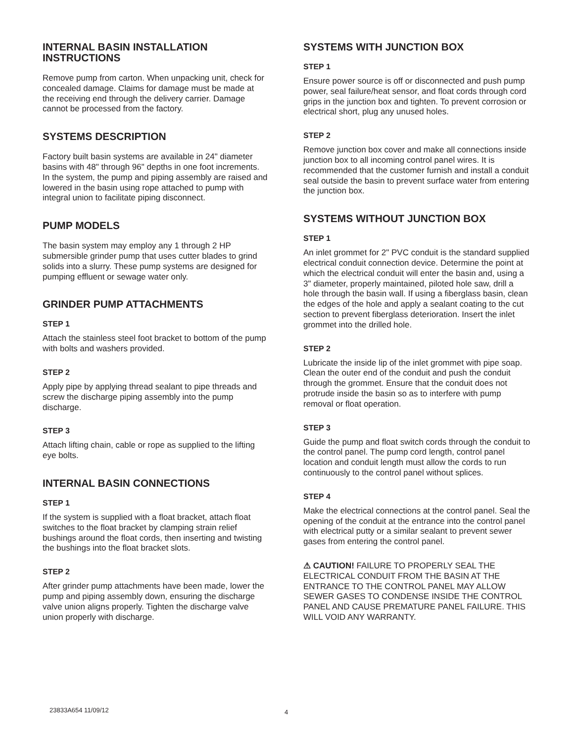INTERNAL BASIN INSTALLATION INSTRUCTIONS
Remove pump from carton. When unpacking unit, check for concealed damage. Claims for damage must be made at the receiving end through the delivery carrier. Damage cannot be processed from the factory.
SYSTEMS DESCRIPTION
Factory built basin systems are available in 24" diameter basins with 48" through 96" depths in one foot increments. In the system, the pump and piping assembly are raised and lowered in the basin using rope attached to pump with integral union to facilitate piping disconnect.
PUMP MODELS
The basin system may employ any 1 through 2 HP submersible grinder pump that uses cutter blades to grind solids into a slurry. These pump systems are designed for pumping effluent or sewage water only.
GRINDER PUMP ATTACHMENTS
STEP 1
Attach the stainless steel foot bracket to bottom of the pump with bolts and washers provided.
STEP 2
Apply pipe by applying thread sealant to pipe threads and screw the discharge piping assembly into the pump discharge.
STEP 3
Attach lifting chain, cable or rope as supplied to the lifting eye bolts.
INTERNAL BASIN CONNECTIONS
STEP 1
If the system is supplied with a float bracket, attach float switches to the float bracket by clamping strain relief bushings around the float cords, then inserting and twisting the bushings into the float bracket slots.
STEP 2
After grinder pump attachments have been made, lower the pump and piping assembly down, ensuring the discharge valve union aligns properly. Tighten the discharge valve union properly with discharge.
SYSTEMS WITH JUNCTION BOX
STEP 1
Ensure power source is off or disconnected and push pump power, seal failure/heat sensor, and float cords through cord grips in the junction box and tighten. To prevent corrosion or electrical short, plug any unused holes.
STEP 2
Remove junction box cover and make all connections inside junction box to all incoming control panel wires. It is recommended that the customer furnish and install a conduit seal outside the basin to prevent surface water from entering the junction box.
SYSTEMS WITHOUT JUNCTION BOX
STEP 1
An inlet grommet for 2" PVC conduit is the standard supplied electrical conduit connection device. Determine the point at which the electrical conduit will enter the basin and, using a 3" diameter, properly maintained, piloted hole saw, drill a hole through the basin wall. If using a fiberglass basin, clean the edges of the hole and apply a sealant coating to the cut section to prevent fiberglass deterioration. Insert the inlet grommet into the drilled hole.
STEP 2
Lubricate the inside lip of the inlet grommet with pipe soap. Clean the outer end of the conduit and push the conduit through the grommet. Ensure that the conduit does not protrude inside the basin so as to interfere with pump removal or float operation.
STEP 3
Guide the pump and float switch cords through the conduit to the control panel. The pump cord length, control panel location and conduit length must allow the cords to run continuously to the control panel without splices.
STEP 4
Make the electrical connections at the control panel. Seal the opening of the conduit at the entrance into the control panel with electrical putty or a similar sealant to prevent sewer gases from entering the control panel.
⚠ CAUTION! FAILURE TO PROPERLY SEAL THE ELECTRICAL CONDUIT FROM THE BASIN AT THE ENTRANCE TO THE CONTROL PANEL MAY ALLOW SEWER GASES TO CONDENSE INSIDE THE CONTROL PANEL AND CAUSE PREMATURE PANEL FAILURE. THIS WILL VOID ANY WARRANTY.
23833A654 11/09/12 4